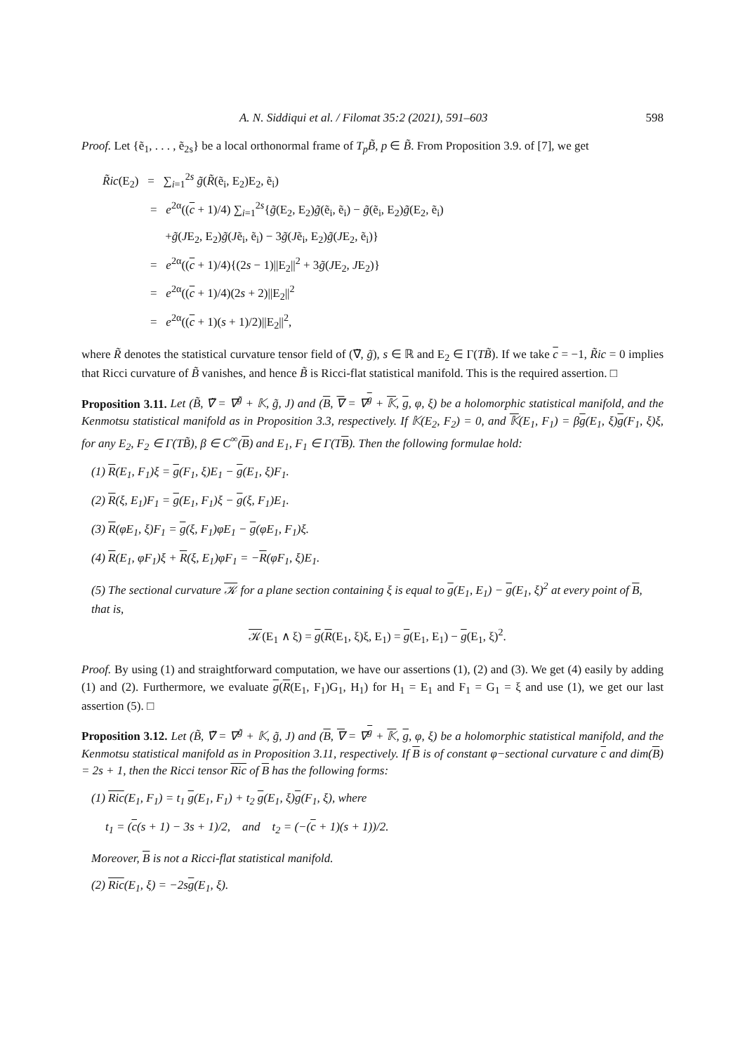A. N. Siddiqui et al. / Filomat 35:2 (2021), 591–603 598
Proof. Let {ẽ<sub>1</sub>, . . . , ẽ<sub>2s</sub>} be a local orthonormal frame of T<sub>p</sub>B̃, p ∈ B̃. From Proposition 3.9. of [7], we get
R̃ic(E<sub>2</sub>) = ∑<sub>i=1</sub><sup>2s</sup> g̃(R̃(ẽ<sub>i</sub>, E<sub>2</sub>)E<sub>2</sub>, ẽ<sub>i</sub>)
= e<sup>2α</sup>((c + 1)/4) ∑<sub>i=1</sub><sup>2s</sup>{g̃(E<sub>2</sub>, E<sub>2</sub>)g̃(ẽ<sub>i</sub>, ẽ<sub>i</sub>) − g̃(ẽ<sub>i</sub>, E<sub>2</sub>)g̃(E<sub>2</sub>, ẽ<sub>i</sub>)
+g̃(JE<sub>2</sub>, E<sub>2</sub>)g̃(Jẽ<sub>i</sub>, ẽ<sub>i</sub>) − 3g̃(Jẽ<sub>i</sub>, E<sub>2</sub>)g̃(JE<sub>2</sub>, ẽ<sub>i</sub>)}
= e<sup>2α</sup>((c + 1)/4){(2s − 1)||E<sub>2</sub>||<sup>2</sup> + 3g̃(JE<sub>2</sub>, JE<sub>2</sub>)}
= e<sup>2α</sup>((c + 1)/4)(2s + 2)||E<sub>2</sub>||<sup>2</sup>
= e<sup>2α</sup>((c + 1)(s + 1)/2)||E<sub>2</sub>||<sup>2</sup>,
where R̃ denotes the statistical curvature tensor field of (∇̃, g̃), s ∈ ℝ and E<sub>2</sub> ∈ Γ(TB̃). If we take c = −1, R̃ic = 0 implies that Ricci curvature of B̃ vanishes, and hence B̃ is Ricci-flat statistical manifold. This is the required assertion. □
Proposition 3.11. Let (B̃, ∇̃ = ∇<sup>g̃</sup> + 𝕂, g̃, J) and (B, ∇ = ∇<sup>g</sup> + 𝕂, g, φ, ξ) be a holomorphic statistical manifold, and the Kenmotsu statistical manifold as in Proposition 3.3, respectively. If 𝕂(E<sub>2</sub>, F<sub>2</sub>) = 0, and 𝕂(E<sub>1</sub>, F<sub>1</sub>) = βg(E<sub>1</sub>, ξ)g(F<sub>1</sub>, ξ)ξ, for any E<sub>2</sub>, F<sub>2</sub> ∈ Γ(TB̃), β ∈ C<sup>∞</sup>(B) and E<sub>1</sub>, F<sub>1</sub> ∈ Γ(TB). Then the following formulae hold:
(1) R(E<sub>1</sub>, F<sub>1</sub>)ξ = g(F<sub>1</sub>, ξ)E<sub>1</sub> − g(E<sub>1</sub>, ξ)F<sub>1</sub>.
(2) R(ξ, E<sub>1</sub>)F<sub>1</sub> = g(E<sub>1</sub>, F<sub>1</sub>)ξ − g(ξ, F<sub>1</sub>)E<sub>1</sub>.
(3) R(φE<sub>1</sub>, ξ)F<sub>1</sub> = g(ξ, F<sub>1</sub>)φE<sub>1</sub> − g(φE<sub>1</sub>, F<sub>1</sub>)ξ.
(4) R(E<sub>1</sub>, φF<sub>1</sub>)ξ + R(ξ, E<sub>1</sub>)φF<sub>1</sub> = −R(φF<sub>1</sub>, ξ)E<sub>1</sub>.
(5) The sectional curvature 𝒦 for a plane section containing ξ is equal to g(E<sub>1</sub>, E<sub>1</sub>) − g(E<sub>1</sub>, ξ)<sup>2</sup> at every point of B, that is,
𝒦(E<sub>1</sub> ∧ ξ) = g(R(E<sub>1</sub>, ξ)ξ, E<sub>1</sub>) = g(E<sub>1</sub>, E<sub>1</sub>) − g(E<sub>1</sub>, ξ)<sup>2</sup>.
Proof. By using (1) and straightforward computation, we have our assertions (1), (2) and (3). We get (4) easily by adding (1) and (2). Furthermore, we evaluate g(R(E<sub>1</sub>, F<sub>1</sub>)G<sub>1</sub>, H<sub>1</sub>) for H<sub>1</sub> = E<sub>1</sub> and F<sub>1</sub> = G<sub>1</sub> = ξ and use (1), we get our last assertion (5). □
Proposition 3.12. Let (B̃, ∇̃ = ∇<sup>g̃</sup> + 𝕂, g̃, J) and (B, ∇ = ∇<sup>g</sup> + 𝕂, g, φ, ξ) be a holomorphic statistical manifold, and the Kenmotsu statistical manifold as in Proposition 3.11, respectively. If B is of constant φ−sectional curvature c and dim(B) = 2s + 1, then the Ricci tensor Ric of B has the following forms:
(1) Ric(E<sub>1</sub>, F<sub>1</sub>) = t<sub>1</sub> g(E<sub>1</sub>, F<sub>1</sub>) + t<sub>2</sub> g(E<sub>1</sub>, ξ)g(F<sub>1</sub>, ξ), where
t<sub>1</sub> = (c(s + 1) − 3s + 1)/2, and t<sub>2</sub> = (−(c + 1)(s + 1))/2.
Moreover, B is not a Ricci-flat statistical manifold.
(2) Ric(E<sub>1</sub>, ξ) = −2sg(E<sub>1</sub>, ξ).